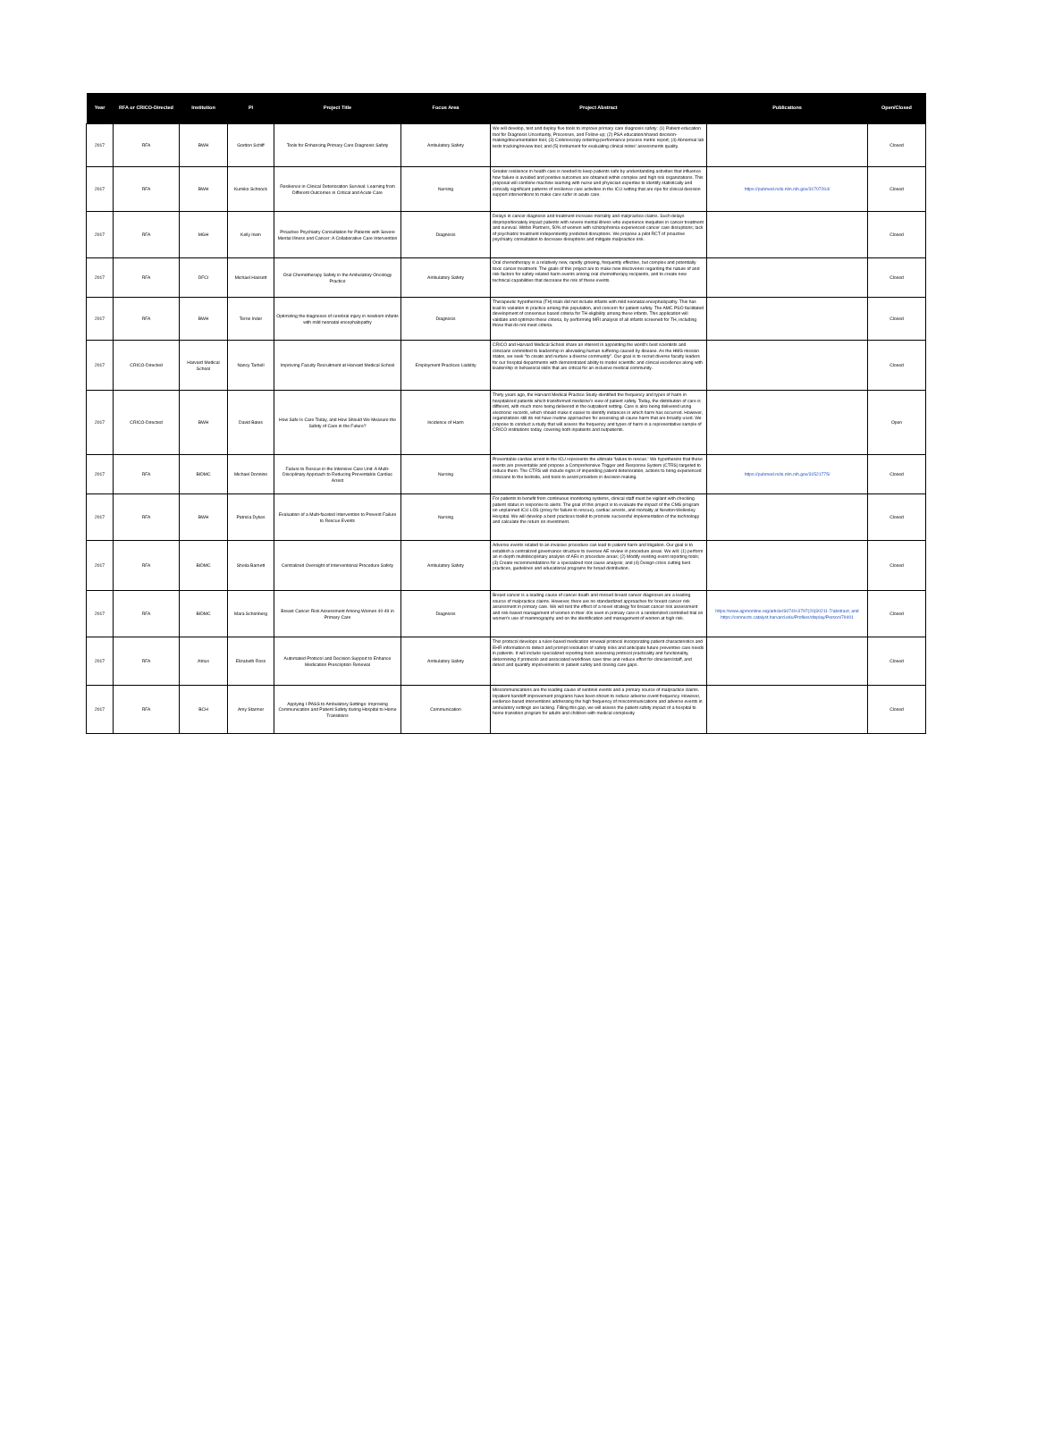| Year | RFA or CRICO-Directed | Institution | PI | Project Title | Focus Area | Project Abstract | Publications | Open/Closed |
| --- | --- | --- | --- | --- | --- | --- | --- | --- |
| 2017 | RFA | BWH | Gordon Schiff | Tools for Enhancing Primary Care Diagnosis Safety | Ambulatory Safety | We will develop, test and deploy five tools to improve primary care diagnosis safety: (1) Patient-education tool for Diagnosis Uncertainty, Processes, and Follow-up; (2) PSA education/shared decision-making/documentation tool; (3) Colonoscopy ordering-performance process metric report; (4) Abnormal lab tests tracking/review tool; and (5) Instrument for evaluating clinical notes' assessments quality. | | Closed |
| 2017 | RFA | BWH | Kumiko Schnock | Resilience in Clinical Deterioration Survival: Learning from Different Outcomes in Critical and Acute Care | Nursing | Greater resilience in health care is needed to keep patients safe by understanding activities that influence how failure is avoided and positive outcomes are obtained within complex and high risk organizations. This proposal will combine machine learning with nurse and physician expertise to identify statistically and clinically significant patterns of resilience care activities in the ICU setting that are ripe for clinical decision support interventions to make care safer in acute care. | https://pubmed.ncbi.nlm.nih.gov/31707264/ | Closed |
| 2017 | RFA | MGH | Kelly Irwin | Proactive Psychiatry Consultation for Patients with Severe Mental Illness and Cancer: A Collaborative Care Intervention | Diagnosis | Delays in cancer diagnosis and treatment increase mortality and malpractice claims. Such delays disproportionately impact patients with severe mental illness who experience inequities in cancer treatment and survival. Within Partners, 50% of women with schizophrenia experienced cancer care disruptions; lack of psychiatric treatment independently predicted disruptions. We propose a pilot RCT of proactive psychiatry consultation to decrease disruptions and mitigate malpractice risk. | | Closed |
| 2017 | RFA | DFCI | Michael Hassett | Oral Chemotherapy Safety in the Ambulatory Oncology Practice | Ambulatory Safety | Oral chemotherapy is a relatively new, rapidly growing, frequently effective, but complex and potentially toxic cancer treatment. The goals of this project are to make new discoveries regarding the nature of and risk factors for safety-related harm events among oral chemotherapy recipients, and to create new technical capabilities that decrease the risk of these events. | | Closed |
| 2017 | RFA | BWH | Terrie Inder | Optimizing the diagnoses of cerebral injury in newborn infants with mild neonatal encephalopathy | Diagnosis | Therapeutic hypothermia (TH) trials did not include infants with mild neonatal encephalopathy. This has lead to variation in practice among this population, and concern for patient safety. The AMC PSO facilitated development of consensus based criteria for TH eligibility among these infants. This application will validate and optimize these criteria, by performing MRI analysis of all infants screened for TH, including those that do not meet criteria. | | Closed |
| 2017 | CRICO-Directed | Harvard Medical School | Nancy Tarbell | Improving Faculty Recruitment at Harvard Medical School | Employment Practices Liability | CRICO and Harvard Medical School share an interest in appointing the world's best scientists and clinicians committed to leadership in alleviating human suffering caused by disease. As the HMS mission states, we seek "to create and nurture a diverse community". Our goal is to recruit diverse faculty leaders for our hospital departments with demonstrated ability to model scientific and clinical excellence along with leadership in behavioral skills that are critical for an inclusive medical community. | | Closed |
| 2017 | CRICO-Directed | BWH | David Bates | How Safe Is Care Today, and How Should We Measure the Safety of Care in the Future? | Incidence of Harm | Thirty years ago, the Harvard Medical Practice Study identified the frequency and types of harm in hospitalized patients which transformed medicine's view of patient safety. Today, the distribution of care is different, with much more being delivered in the outpatient setting. Care is also being delivered using electronic records, which should make it easier to identify instances in which harm has occurred. However, organizations still do not have routine approaches for assessing all-cause harm that are broadly used. We propose to conduct a study that will assess the frequency and types of harm in a representative sample of CRICO institutions today, covering both inpatients and outpatients. | | Open |
| 2017 | RFA | BIDMC | Michael Donnino | Failure to Rescue in the Intensive Care Unit: A Multi-Disciplinary Approach to Reducing Preventable Cardiac Arrest | Nursing | Preventable cardiac arrest in the ICU represents the ultimate 'failure to rescue.' We hypothesize that these events are preventable and propose a Comprehensive Trigger and Response System (CTRS) targeted to reduce them. The CTRS will include signs of impending patient deterioration, actions to bring experienced clinicians to the bedside, and tools to assist providers in decision making. | https://pubmed.ncbi.nlm.nih.gov/31521775/ | Closed |
| 2017 | RFA | BWH | Patricia Dykes | Evaluation of a Multi-faceted Intervention to Prevent Failure to Rescue Events | Nursing | For patients to benefit from continuous monitoring systems, clinical staff must be vigilant with checking patient status in response to alerts. The goal of this project is to evaluate the impact of the CMS program on unplanned ICU LOS (proxy for failure to rescue), cardiac arrests, and mortality at Newton-Wellesley Hospital. We will develop a best practices toolkit to promote successful implementation of the technology and calculate the return on investment. | | Closed |
| 2017 | RFA | BIDMC | Sheila Barnett | Centralized Oversight of Interventional Procedure Safety | Ambulatory Safety | Adverse events related to an invasive procedure can lead to patient harm and litigation. Our goal is to establish a centralized governance structure to oversee AE review in procedure areas. We will: (1) perform an in depth multidisciplinary analysis of AEs in procedure areas; (2) Modify existing event reporting tools; (3) Create recommendations for a specialized root cause analysis; and (4) Design cross cutting best practices, guidelines and educational programs for broad distribution. | | Closed |
| 2017 | RFA | BIDMC | Mara Schonberg | Breast Cancer Risk Assessment Among Women 40-49 in Primary Care | Diagnosis | Breast cancer is a leading cause of cancer death and missed breast cancer diagnoses are a leading source of malpractice claims. However, there are no standardized approaches for breast cancer risk assessment in primary care. We will test the effect of a novel strategy for breast cancer risk assessment and risk-based management of women in their 40s seen in primary care in a randomized controlled trial on women's use of mammography and on the identification and management of women at high-risk. | https://www.ajpmonline.org/article/S0749-3797(20)30211-7/abstract; and https://connects.catalyst.harvard.edu/Profiles/display/Person/79401 | Closed |
| 2017 | RFA | Atrius | Elizabeth Ross | Automated Protocol and Decision Support to Enhance Medication Prescription Renewal | Ambulatory Safety | This protocol develops a rules-based medication renewal protocol incorporating patient characteristics and EHR information to detect and prompt resolution of safety risks and anticipate future preventive care needs in patients. It will include specialized reporting tools assessing protocol practicality and functionality, determining if protocols and associated workflows save time and reduce effort for clinicians/staff, and detect and quantify improvements in patient safety and closing care gaps. | | Closed |
| 2017 | RFA | BCH | Amy Starmer | Applying I-PASS to Ambulatory Settings: Improving Communication and Patient Safety during Hospital to Home Transitions | Communication | Miscommunications are the leading cause of sentinel events and a primary source of malpractice claims. Inpatient handoff improvement programs have been shown to reduce adverse event frequency. However, evidence-based interventions addressing the high frequency of miscommunications and adverse events in ambulatory settings are lacking. Filling this gap, we will assess the patient safety impact of a hospital to home transition program for adults and children with medical complexity. | | Closed |